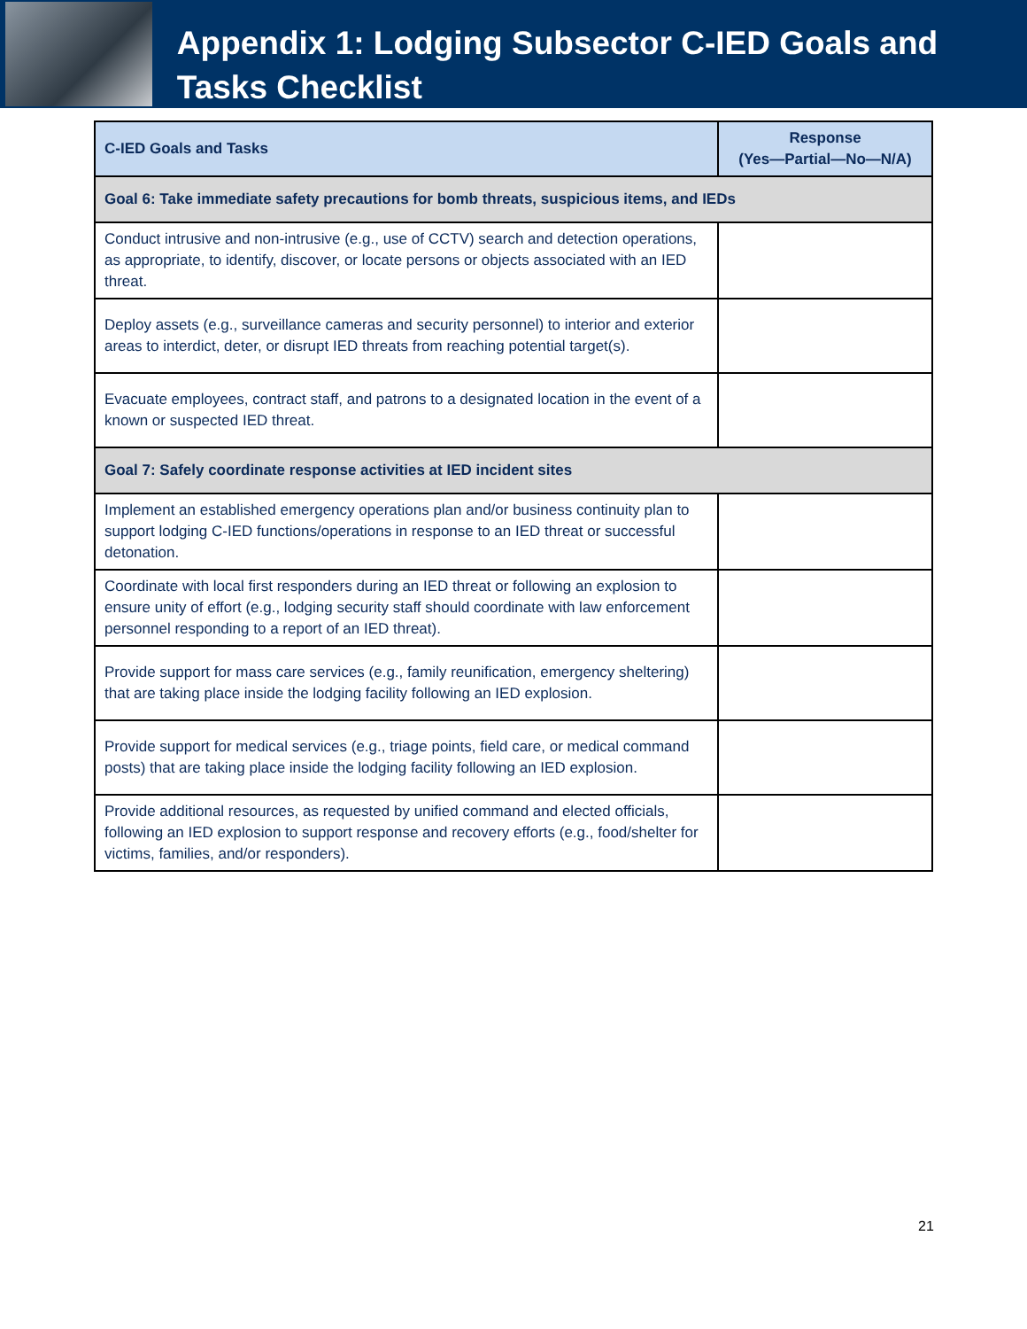Appendix 1: Lodging Subsector C-IED Goals and Tasks Checklist
| C-IED Goals and Tasks | Response (Yes—Partial—No—N/A) |
| --- | --- |
| Goal 6: Take immediate safety precautions for bomb threats, suspicious items, and IEDs | |
| Conduct intrusive and non-intrusive (e.g., use of CCTV) search and detection operations, as appropriate, to identify, discover, or locate persons or objects associated with an IED threat. | |
| Deploy assets (e.g., surveillance cameras and security personnel) to interior and exterior areas to interdict, deter, or disrupt IED threats from reaching potential target(s). | |
| Evacuate employees, contract staff, and patrons to a designated location in the event of a known or suspected IED threat. | |
| Goal 7: Safely coordinate response activities at IED incident sites | |
| Implement an established emergency operations plan and/or business continuity plan to support lodging C-IED functions/operations in response to an IED threat or successful detonation. | |
| Coordinate with local first responders during an IED threat or following an explosion to ensure unity of effort (e.g., lodging security staff should coordinate with law enforcement personnel responding to a report of an IED threat). | |
| Provide support for mass care services (e.g., family reunification, emergency sheltering) that are taking place inside the lodging facility following an IED explosion. | |
| Provide support for medical services (e.g., triage points, field care, or medical command posts) that are taking place inside the lodging facility following an IED explosion. | |
| Provide additional resources, as requested by unified command and elected officials, following an IED explosion to support response and recovery efforts (e.g., food/shelter for victims, families, and/or responders). | |
21